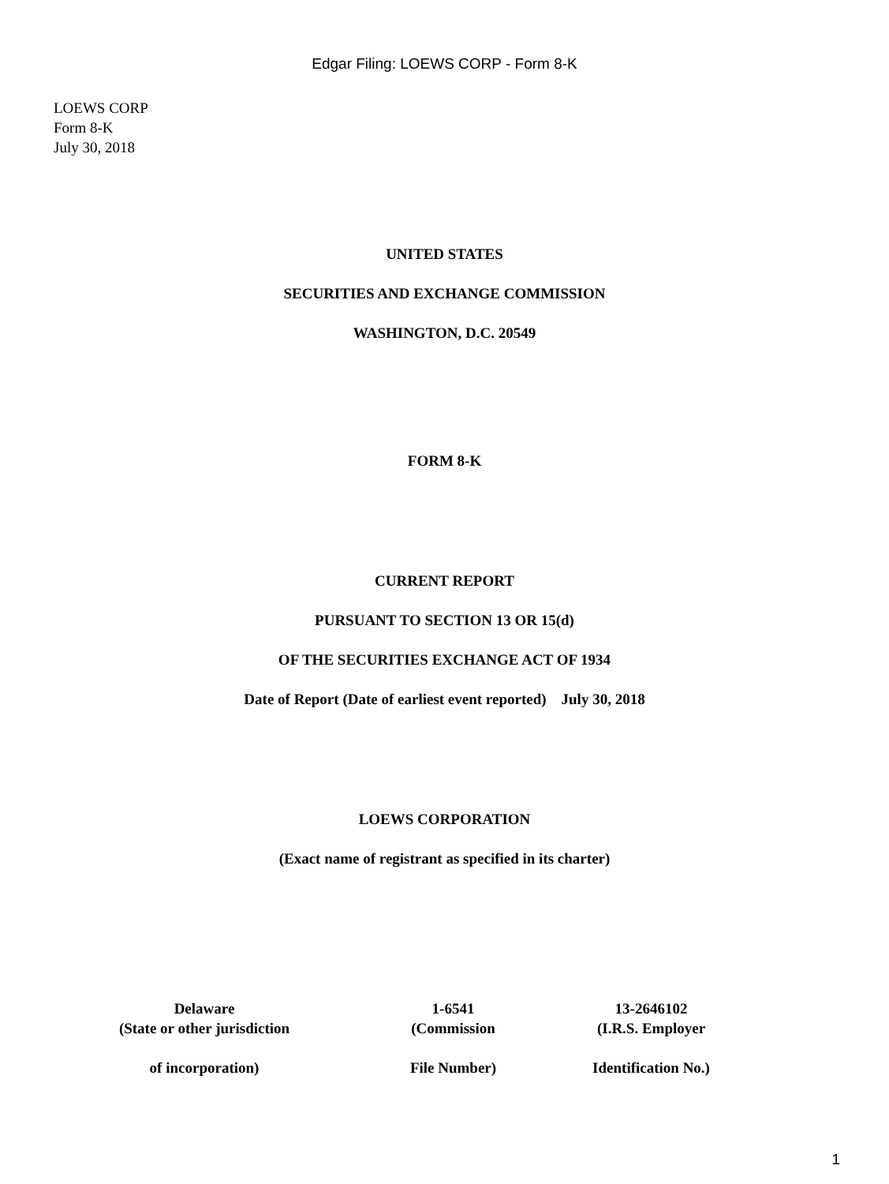Edgar Filing: LOEWS CORP - Form 8-K
LOEWS CORP
Form 8-K
July 30, 2018
UNITED STATES
SECURITIES AND EXCHANGE COMMISSION
WASHINGTON, D.C. 20549
FORM 8-K
CURRENT REPORT
PURSUANT TO SECTION 13 OR 15(d)
OF THE SECURITIES EXCHANGE ACT OF 1934
Date of Report (Date of earliest event reported) July 30, 2018
LOEWS CORPORATION
(Exact name of registrant as specified in its charter)
| Delaware (State or other jurisdiction of incorporation) | 1-6541 (Commission File Number) | 13-2646102 (I.R.S. Employer Identification No.) |
1